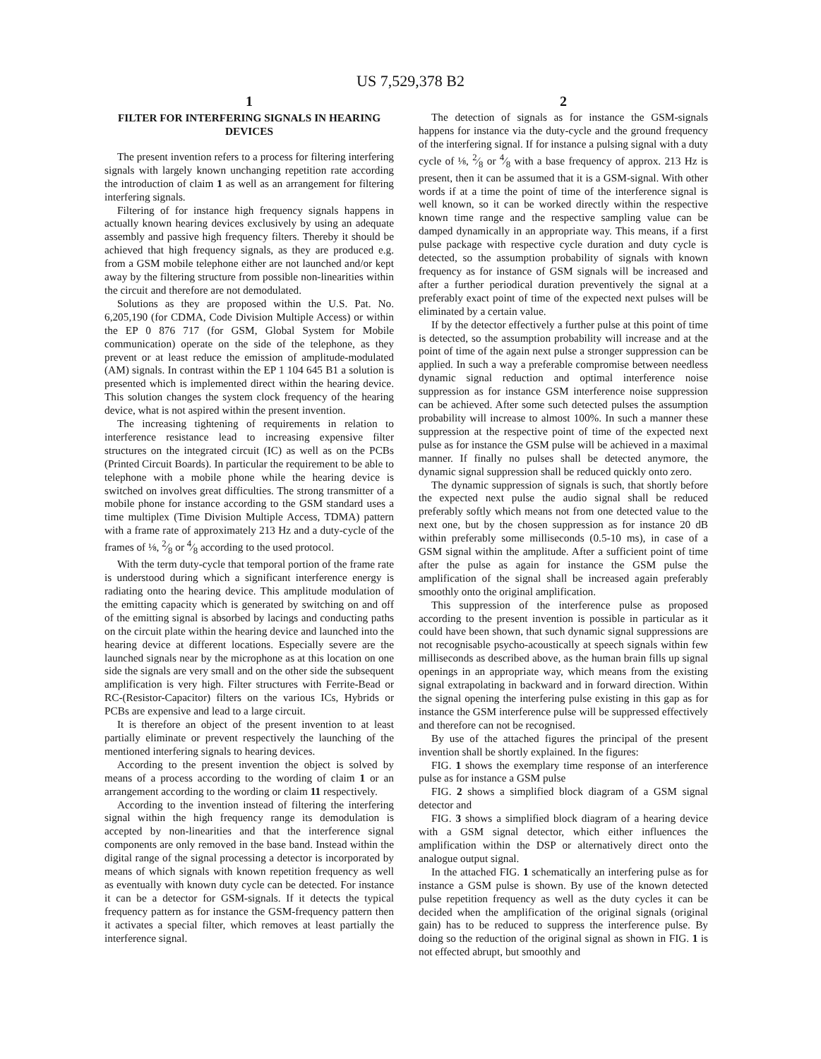US 7,529,378 B2
1
FILTER FOR INTERFERING SIGNALS IN HEARING DEVICES
The present invention refers to a process for filtering interfering signals with largely known unchanging repetition rate according the introduction of claim 1 as well as an arrangement for filtering interfering signals.
Filtering of for instance high frequency signals happens in actually known hearing devices exclusively by using an adequate assembly and passive high frequency filters. Thereby it should be achieved that high frequency signals, as they are produced e.g. from a GSM mobile telephone either are not launched and/or kept away by the filtering structure from possible non-linearities within the circuit and therefore are not demodulated.
Solutions as they are proposed within the U.S. Pat. No. 6,205,190 (for CDMA, Code Division Multiple Access) or within the EP 0 876 717 (for GSM, Global System for Mobile communication) operate on the side of the telephone, as they prevent or at least reduce the emission of amplitude-modulated (AM) signals. In contrast within the EP 1 104 645 B1 a solution is presented which is implemented direct within the hearing device. This solution changes the system clock frequency of the hearing device, what is not aspired within the present invention.
The increasing tightening of requirements in relation to interference resistance lead to increasing expensive filter structures on the integrated circuit (IC) as well as on the PCBs (Printed Circuit Boards). In particular the requirement to be able to telephone with a mobile phone while the hearing device is switched on involves great difficulties. The strong transmitter of a mobile phone for instance according to the GSM standard uses a time multiplex (Time Division Multiple Access, TDMA) pattern with a frame rate of approximately 213 Hz and a duty-cycle of the frames of ⅛, 2⁄8 or 4⁄8 according to the used protocol.
With the term duty-cycle that temporal portion of the frame rate is understood during which a significant interference energy is radiating onto the hearing device. This amplitude modulation of the emitting capacity which is generated by switching on and off of the emitting signal is absorbed by lacings and conducting paths on the circuit plate within the hearing device and launched into the hearing device at different locations. Especially severe are the launched signals near by the microphone as at this location on one side the signals are very small and on the other side the subsequent amplification is very high. Filter structures with Ferrite-Bead or RC-(Resistor-Capacitor) filters on the various ICs, Hybrids or PCBs are expensive and lead to a large circuit.
It is therefore an object of the present invention to at least partially eliminate or prevent respectively the launching of the mentioned interfering signals to hearing devices.
According to the present invention the object is solved by means of a process according to the wording of claim 1 or an arrangement according to the wording or claim 11 respectively.
According to the invention instead of filtering the interfering signal within the high frequency range its demodulation is accepted by non-linearities and that the interference signal components are only removed in the base band. Instead within the digital range of the signal processing a detector is incorporated by means of which signals with known repetition frequency as well as eventually with known duty cycle can be detected. For instance it can be a detector for GSM-signals. If it detects the typical frequency pattern as for instance the GSM-frequency pattern then it activates a special filter, which removes at least partially the interference signal.
2
The detection of signals as for instance the GSM-signals happens for instance via the duty-cycle and the ground frequency of the interfering signal. If for instance a pulsing signal with a duty cycle of ⅛, 2⁄8 or 4⁄8 with a base frequency of approx. 213 Hz is present, then it can be assumed that it is a GSM-signal. With other words if at a time the point of time of the interference signal is well known, so it can be worked directly within the respective known time range and the respective sampling value can be damped dynamically in an appropriate way. This means, if a first pulse package with respective cycle duration and duty cycle is detected, so the assumption probability of signals with known frequency as for instance of GSM signals will be increased and after a further periodical duration preventively the signal at a preferably exact point of time of the expected next pulses will be eliminated by a certain value.
If by the detector effectively a further pulse at this point of time is detected, so the assumption probability will increase and at the point of time of the again next pulse a stronger suppression can be applied. In such a way a preferable compromise between needless dynamic signal reduction and optimal interference noise suppression as for instance GSM interference noise suppression can be achieved. After some such detected pulses the assumption probability will increase to almost 100%. In such a manner these suppression at the respective point of time of the expected next pulse as for instance the GSM pulse will be achieved in a maximal manner. If finally no pulses shall be detected anymore, the dynamic signal suppression shall be reduced quickly onto zero.
The dynamic suppression of signals is such, that shortly before the expected next pulse the audio signal shall be reduced preferably softly which means not from one detected value to the next one, but by the chosen suppression as for instance 20 dB within preferably some milliseconds (0.5-10 ms), in case of a GSM signal within the amplitude. After a sufficient point of time after the pulse as again for instance the GSM pulse the amplification of the signal shall be increased again preferably smoothly onto the original amplification.
This suppression of the interference pulse as proposed according to the present invention is possible in particular as it could have been shown, that such dynamic signal suppressions are not recognisable psycho-acoustically at speech signals within few milliseconds as described above, as the human brain fills up signal openings in an appropriate way, which means from the existing signal extrapolating in backward and in forward direction. Within the signal opening the interfering pulse existing in this gap as for instance the GSM interference pulse will be suppressed effectively and therefore can not be recognised.
By use of the attached figures the principal of the present invention shall be shortly explained. In the figures:
FIG. 1 shows the exemplary time response of an interference pulse as for instance a GSM pulse
FIG. 2 shows a simplified block diagram of a GSM signal detector and
FIG. 3 shows a simplified block diagram of a hearing device with a GSM signal detector, which either influences the amplification within the DSP or alternatively direct onto the analogue output signal.
In the attached FIG. 1 schematically an interfering pulse as for instance a GSM pulse is shown. By use of the known detected pulse repetition frequency as well as the duty cycles it can be decided when the amplification of the original signals (original gain) has to be reduced to suppress the interference pulse. By doing so the reduction of the original signal as shown in FIG. 1 is not effected abrupt, but smoothly and